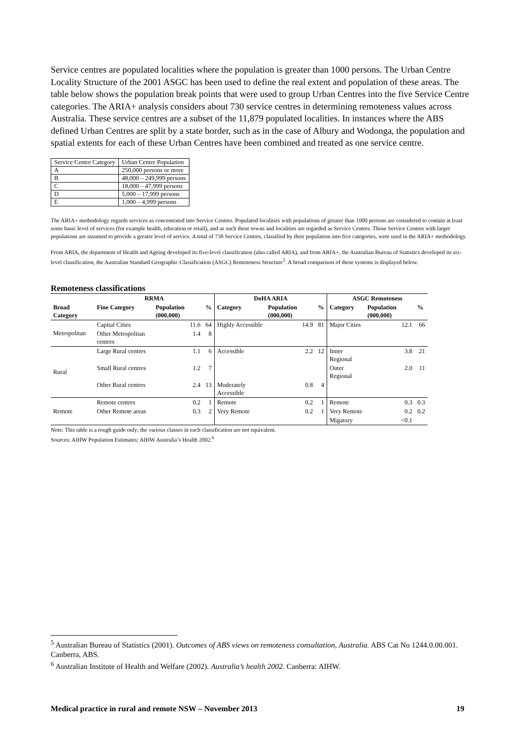Service centres are populated localities where the population is greater than 1000 persons. The Urban Centre Locality Structure of the 2001 ASGC has been used to define the real extent and population of these areas. The table below shows the population break points that were used to group Urban Centres into the five Service Centre categories. The ARIA+ analysis considers about 730 service centres in determining remoteness values across Australia. These service centres are a subset of the 11,879 populated localities. In instances where the ABS defined Urban Centres are split by a state border, such as in the case of Albury and Wodonga, the population and spatial extents for each of these Urban Centres have been combined and treated as one service centre.
| Service Centre Category | Urban Centre Population |
| A | 250,000 persons or more |
| B | 48,000 – 249,999 persons |
| C | 18,000 – 47,999 persons |
| D | 5,000 – 17,999 persons |
| E | 1,000 – 4,999 persons |
The ARIA+ methodology regards services as concentrated into Service Centres. Populated localities with populations of greater than 1000 persons are considered to contain at least some basic level of services (for example health, education or retail), and as such these towns and localities are regarded as Service Centres. Those Service Centres with larger populations are assumed to provide a greater level of service. A total of 738 Service Centres, classified by their population into five categories, were used in the ARIA+ methodology.
From ARIA, the department of Health and Ageing developed its five-level classification (also called ARIA), and from ARIA+, the Australian Bureau of Statistics developed its six-level classification, the Australian Standard Geographic Classification (ASGC) Remoteness Structure<sup>5</sup>. A broad comparison of these systems is displayed below.
Remoteness classifications
| | RRMA | | | DoHA ARIA | | | ASGC Remoteness | | |
| --- | --- | --- | --- | --- | --- | --- | --- | --- | --- |
| Broad Category | Fine Category | Population (000,000) | % | Category | Population (000,000) | % | Category | Population (000,000) | % |
| Metropolitan | Capital Cities | 11.6 | 64 | Highly Accessible | 14.9 | 81 | Major Cities | 12.1 | 66 |
| | Other Metropolitan centres | 1.4 | 8 | | | | | | |
| Rural | Large Rural centres | 1.1 | 6 | Accessible | 2.2 | 12 | Inner Regional | 3.8 | 21 |
| | Small Rural centres | 1.2 | 7 | | | | Outer Regional | 2.0 | 11 |
| | Other Rural centres | 2.4 | 13 | Moderately Accessible | 0.8 | 4 | | | |
| Remote | Remote centres | 0.2 | 1 | Remote | 0.2 | 1 | Remote | 0.3 | 0.3 |
| | Other Remote areas | 0.3 | 2 | Very Remote | 0.2 | 1 | Very Remote | 0.2 | 0.2 |
| | | | | | | | Migatory | <0.1 | |
Note: This table is a rough guide only; the various classes in each classification are not equivalent.
Sources: AIHW Population Estimates; AIHW Australia’s Health 2002.<sup>6</sup>
<sup>5</sup> Australian Bureau of Statistics (2001). Outcomes of ABS views on remoteness consultation, Australia. ABS Cat No 1244.0.00.001. Canberra, ABS.
<sup>6</sup> Australian Institute of Health and Welfare (2002). Australia’s health 2002. Canberra: AIHW.
Medical practice in rural and remote NSW – November 2013 19